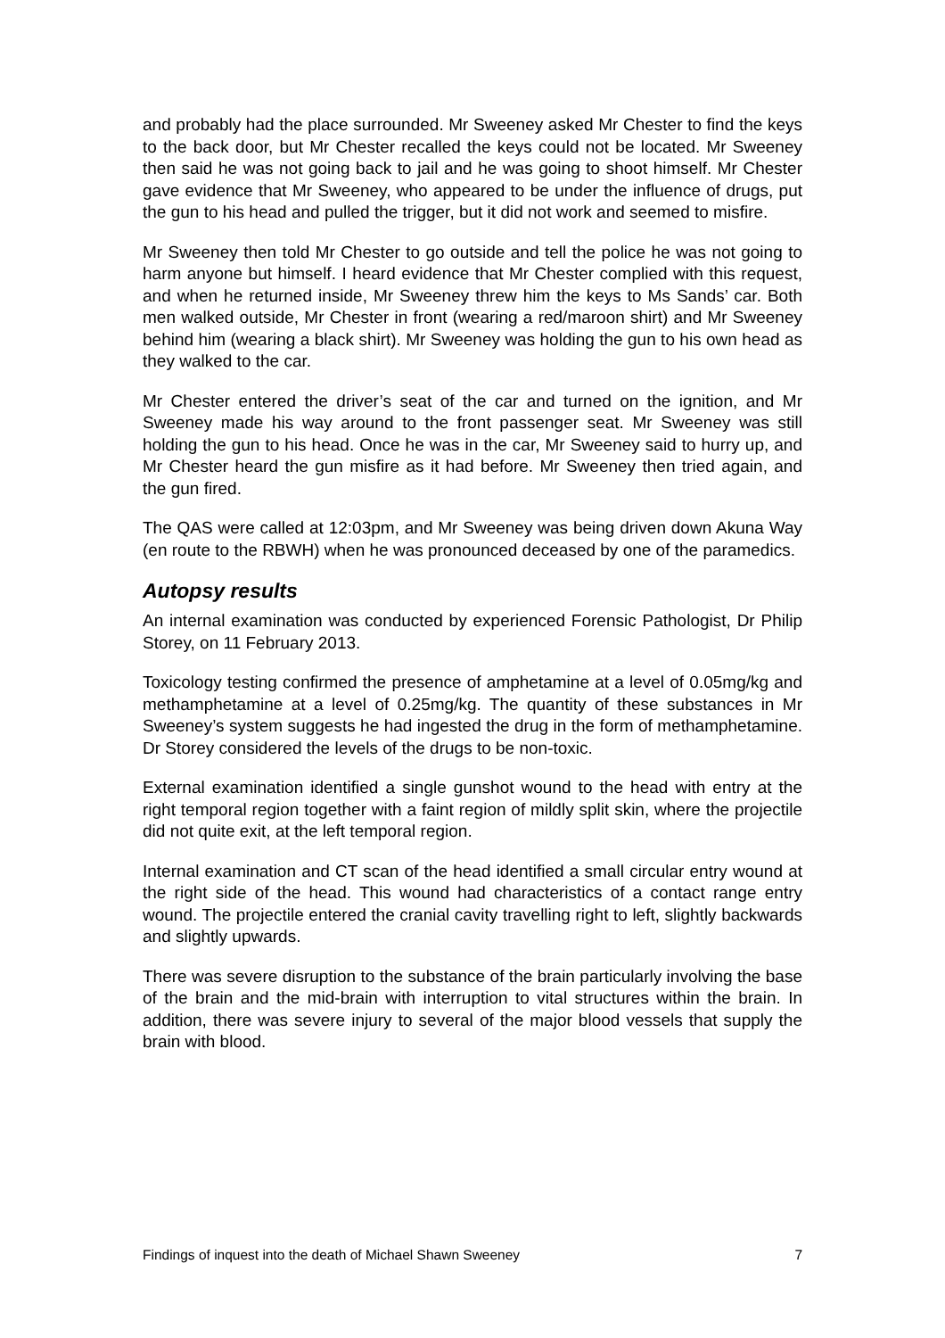and probably had the place surrounded. Mr Sweeney asked Mr Chester to find the keys to the back door, but Mr Chester recalled the keys could not be located. Mr Sweeney then said he was not going back to jail and he was going to shoot himself. Mr Chester gave evidence that Mr Sweeney, who appeared to be under the influence of drugs, put the gun to his head and pulled the trigger, but it did not work and seemed to misfire.
Mr Sweeney then told Mr Chester to go outside and tell the police he was not going to harm anyone but himself. I heard evidence that Mr Chester complied with this request, and when he returned inside, Mr Sweeney threw him the keys to Ms Sands’ car. Both men walked outside, Mr Chester in front (wearing a red/maroon shirt) and Mr Sweeney behind him (wearing a black shirt). Mr Sweeney was holding the gun to his own head as they walked to the car.
Mr Chester entered the driver’s seat of the car and turned on the ignition, and Mr Sweeney made his way around to the front passenger seat. Mr Sweeney was still holding the gun to his head. Once he was in the car, Mr Sweeney said to hurry up, and Mr Chester heard the gun misfire as it had before. Mr Sweeney then tried again, and the gun fired.
The QAS were called at 12:03pm, and Mr Sweeney was being driven down Akuna Way (en route to the RBWH) when he was pronounced deceased by one of the paramedics.
Autopsy results
An internal examination was conducted by experienced Forensic Pathologist, Dr Philip Storey, on 11 February 2013.
Toxicology testing confirmed the presence of amphetamine at a level of 0.05mg/kg and methamphetamine at a level of 0.25mg/kg. The quantity of these substances in Mr Sweeney’s system suggests he had ingested the drug in the form of methamphetamine. Dr Storey considered the levels of the drugs to be non-toxic.
External examination identified a single gunshot wound to the head with entry at the right temporal region together with a faint region of mildly split skin, where the projectile did not quite exit, at the left temporal region.
Internal examination and CT scan of the head identified a small circular entry wound at the right side of the head. This wound had characteristics of a contact range entry wound. The projectile entered the cranial cavity travelling right to left, slightly backwards and slightly upwards.
There was severe disruption to the substance of the brain particularly involving the base of the brain and the mid-brain with interruption to vital structures within the brain. In addition, there was severe injury to several of the major blood vessels that supply the brain with blood.
Findings of inquest into the death of Michael Shawn Sweeney 7